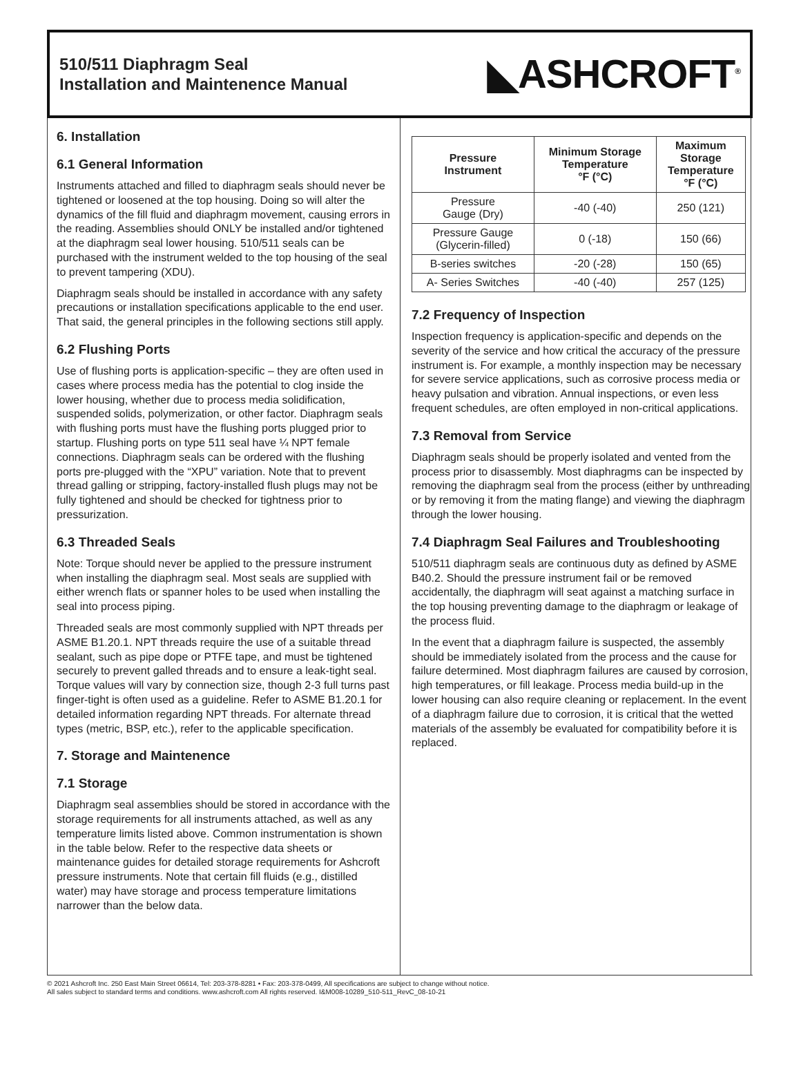510/511 Diaphragm Seal
Installation and Maintenence Manual
◣ASHCROFT<sup>®</sup>
6. Installation
6.1 General Information
Instruments attached and filled to diaphragm seals should never be tightened or loosened at the top housing. Doing so will alter the dynamics of the fill fluid and diaphragm movement, causing errors in the reading. Assemblies should ONLY be installed and/or tightened at the diaphragm seal lower housing. 510/511 seals can be purchased with the instrument welded to the top housing of the seal to prevent tampering (XDU).
Diaphragm seals should be installed in accordance with any safety precautions or installation specifications applicable to the end user. That said, the general principles in the following sections still apply.
6.2 Flushing Ports
Use of flushing ports is application-specific – they are often used in cases where process media has the potential to clog inside the lower housing, whether due to process media solidification, suspended solids, polymerization, or other factor. Diaphragm seals with flushing ports must have the flushing ports plugged prior to startup. Flushing ports on type 511 seal have ¼ NPT female connections. Diaphragm seals can be ordered with the flushing ports pre-plugged with the “XPU” variation. Note that to prevent thread galling or stripping, factory-installed flush plugs may not be fully tightened and should be checked for tightness prior to pressurization.
6.3 Threaded Seals
Note: Torque should never be applied to the pressure instrument when installing the diaphragm seal. Most seals are supplied with either wrench flats or spanner holes to be used when installing the seal into process piping.
Threaded seals are most commonly supplied with NPT threads per ASME B1.20.1. NPT threads require the use of a suitable thread sealant, such as pipe dope or PTFE tape, and must be tightened securely to prevent galled threads and to ensure a leak-tight seal. Torque values will vary by connection size, though 2-3 full turns past finger-tight is often used as a guideline. Refer to ASME B1.20.1 for detailed information regarding NPT threads. For alternate thread types (metric, BSP, etc.), refer to the applicable specification.
7. Storage and Maintenence
7.1 Storage
Diaphragm seal assemblies should be stored in accordance with the storage requirements for all instruments attached, as well as any temperature limits listed above. Common instrumentation is shown in the table below. Refer to the respective data sheets or maintenance guides for detailed storage requirements for Ashcroft pressure instruments. Note that certain fill fluids (e.g., distilled water) may have storage and process temperature limitations narrower than the below data.
| Pressure Instrument | Minimum Storage Temperature °F (°C) | Maximum Storage Temperature °F (°C) |
| --- | --- | --- |
| Pressure Gauge (Dry) | -40 (-40) | 250 (121) |
| Pressure Gauge (Glycerin-filled) | 0 (-18) | 150 (66) |
| B-series switches | -20 (-28) | 150 (65) |
| A- Series Switches | -40 (-40) | 257 (125) |
7.2 Frequency of Inspection
Inspection frequency is application-specific and depends on the severity of the service and how critical the accuracy of the pressure instrument is. For example, a monthly inspection may be necessary for severe service applications, such as corrosive process media or heavy pulsation and vibration. Annual inspections, or even less frequent schedules, are often employed in non-critical applications.
7.3 Removal from Service
Diaphragm seals should be properly isolated and vented from the process prior to disassembly. Most diaphragms can be inspected by removing the diaphragm seal from the process (either by unthreading or by removing it from the mating flange) and viewing the diaphragm through the lower housing.
7.4 Diaphragm Seal Failures and Troubleshooting
510/511 diaphragm seals are continuous duty as defined by ASME B40.2. Should the pressure instrument fail or be removed accidentally, the diaphragm will seat against a matching surface in the top housing preventing damage to the diaphragm or leakage of the process fluid.
In the event that a diaphragm failure is suspected, the assembly should be immediately isolated from the process and the cause for failure determined. Most diaphragm failures are caused by corrosion, high temperatures, or fill leakage. Process media build-up in the lower housing can also require cleaning or replacement. In the event of a diaphragm failure due to corrosion, it is critical that the wetted materials of the assembly be evaluated for compatibility before it is replaced.
© 2021 Ashcroft Inc. 250 East Main Street 06614, Tel: 203-378-8281 • Fax: 203-378-0499, All specifications are subject to change without notice.
All sales subject to standard terms and conditions. www.ashcroft.com All rights reserved. I&M008-10289_510-511_RevC_08-10-21